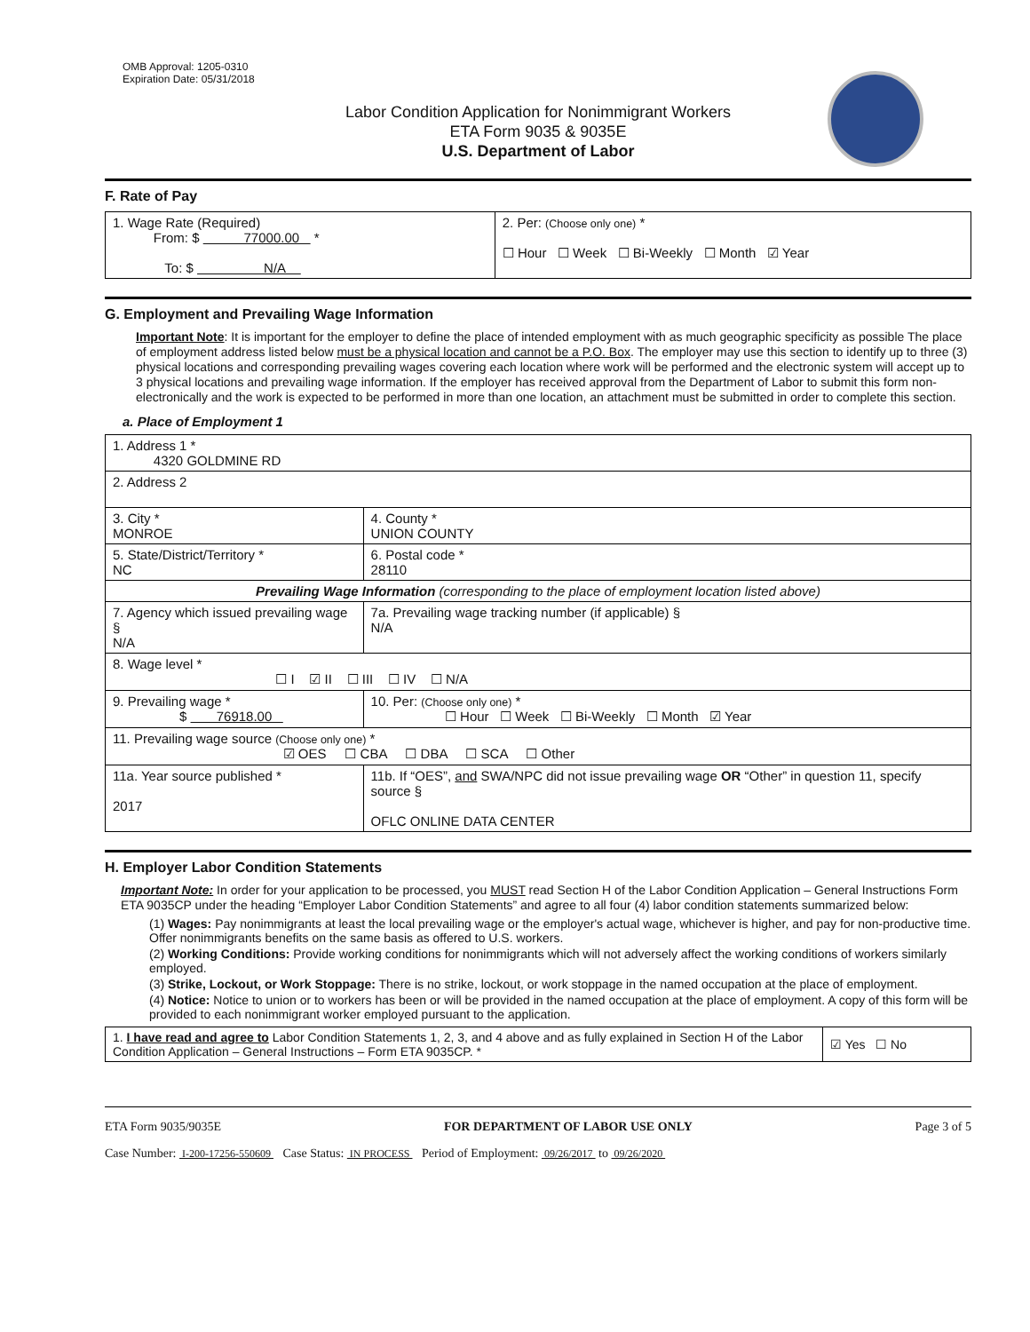OMB Approval: 1205-0310
Expiration Date: 05/31/2018
Labor Condition Application for Nonimmigrant Workers
ETA Form 9035 & 9035E
U.S. Department of Labor
F. Rate of Pay
| 1. Wage Rate (Required) From: $ 77000.00 * To: $ N/A | 2. Per: (Choose only one) * ☐ Hour ☐ Week ☐ Bi-Weekly ☐ Month ☑ Year |
G. Employment and Prevailing Wage Information
Important Note: It is important for the employer to define the place of intended employment with as much geographic specificity as possible The place of employment address listed below must be a physical location and cannot be a P.O. Box. The employer may use this section to identify up to three (3) physical locations and corresponding prevailing wages covering each location where work will be performed and the electronic system will accept up to 3 physical locations and prevailing wage information. If the employer has received approval from the Department of Labor to submit this form non-electronically and the work is expected to be performed in more than one location, an attachment must be submitted in order to complete this section.
a. Place of Employment 1
| 1. Address 1 * 4320 GOLDMINE RD | | | |
| 2. Address 2 | | | |
| 3. City * MONROE | | | 4. County * UNION COUNTY |
| 5. State/District/Territory * NC | | | 6. Postal code * 28110 |
| Prevailing Wage Information (corresponding to the place of employment location listed above) | | | |
| 7. Agency which issued prevailing wage § N/A | | 7a. Prevailing wage tracking number (if applicable) § N/A | |
| 8. Wage level * ☐ I ☑ II ☐ III ☐ IV ☐ N/A | | | |
| 9. Prevailing wage * $ 76918.00 | 10. Per: (Choose only one) * ☐ Hour ☐ Week ☐ Bi-Weekly ☐ Month ☑ Year | | |
| 11. Prevailing wage source (Choose only one) * ☑ OES ☐ CBA ☐ DBA ☐ SCA ☐ Other | | | |
| 11a. Year source published * 2017 | 11b. If “OES”, and SWA/NPC did not issue prevailing wage OR “Other” in question 11, specify source § OFLC ONLINE DATA CENTER | | |
H. Employer Labor Condition Statements
Important Note: In order for your application to be processed, you MUST read Section H of the Labor Condition Application – General Instructions Form ETA 9035CP under the heading “Employer Labor Condition Statements” and agree to all four (4) labor condition statements summarized below:
(1) Wages: Pay nonimmigrants at least the local prevailing wage or the employer's actual wage, whichever is higher, and pay for non-productive time. Offer nonimmigrants benefits on the same basis as offered to U.S. workers.
(2) Working Conditions: Provide working conditions for nonimmigrants which will not adversely affect the working conditions of workers similarly employed.
(3) Strike, Lockout, or Work Stoppage: There is no strike, lockout, or work stoppage in the named occupation at the place of employment.
(4) Notice: Notice to union or to workers has been or will be provided in the named occupation at the place of employment. A copy of this form will be provided to each nonimmigrant worker employed pursuant to the application.
| 1. I have read and agree to Labor Condition Statements 1, 2, 3, and 4 above and as fully explained in Section H of the Labor Condition Application – General Instructions – Form ETA 9035CP. * | ☑ Yes ☐ No |
ETA Form 9035/9035E FOR DEPARTMENT OF LABOR USE ONLY Page 3 of 5
Case Number: I-200-17256-550609 Case Status: IN PROCESS Period of Employment: 09/26/2017 to 09/26/2020